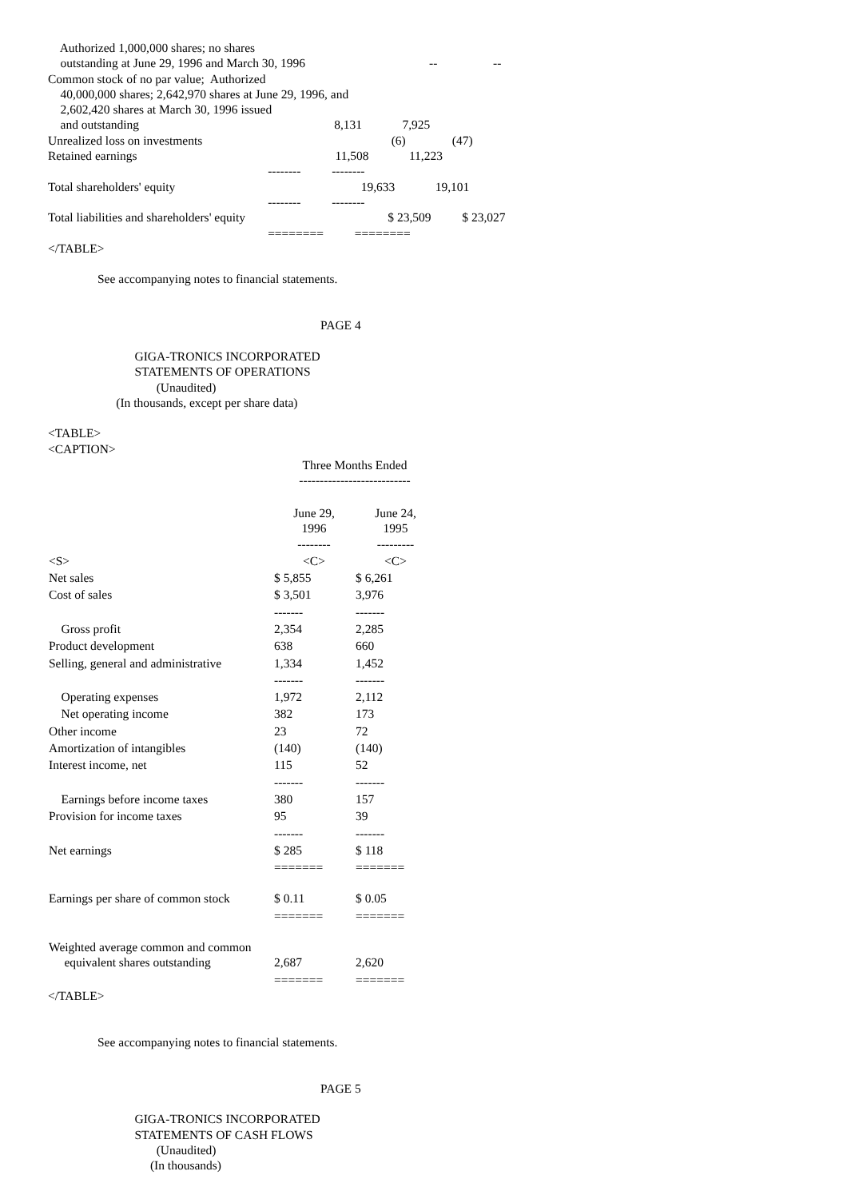Authorized 1,000,000 shares; no shares outstanding at June 29, 1996 and March 30, 1996 -- -- Common stock of no par value; Authorized 40,000,000 shares; 2,642,970 shares at June 29, 1996, and 2,602,420 shares at March 30, 1996 issued and outstanding 8,131 7,925 Unrealized loss on investments (6) (47) Retained earnings 11,508 11,223 -------- -------- Total shareholders' equity 19,633 19,101 -------- -------- Total liabilities and shareholders' equity $ 23,509 $ 23,027 ======== ======== </TABLE> See accompanying notes to financial statements. PAGE 4 GIGA-TRONICS INCORPORATED STATEMENTS OF OPERATIONS (Unaudited) (In thousands, except per share data) <TABLE> <CAPTION>
| | Three Months Ended --------------------------- | |
| --- | --- | --- |
| | June 29, 1996 -------- | June 24, 1995 --------- |
| <S> | <C> | <C> |
| Net sales | $ 5,855 | $ 6,261 |
| Cost of sales | $ 3,501 | 3,976 |
| | ------- | ------- |
| Gross profit | 2,354 | 2,285 |
| Product development | 638 | 660 |
| Selling, general and administrative | 1,334 | 1,452 |
| | ------- | ------- |
| Operating expenses | 1,972 | 2,112 |
| Net operating income | 382 | 173 |
| Other income | 23 | 72 |
| Amortization of intangibles | (140) | (140) |
| Interest income, net | 115 | 52 |
| | ------- | ------- |
| Earnings before income taxes | 380 | 157 |
| Provision for income taxes | 95 | 39 |
| | ------- | ------- |
| Net earnings | $ 285 | $ 118 |
| | ======= | ======= |
| Earnings per share of common stock | $ 0.11 | $ 0.05 |
| | ======= | ======= |
| Weighted average common and common equivalent shares outstanding | 2,687 | 2,620 |
| | ======= | ======= |
</TABLE> See accompanying notes to financial statements. PAGE 5 GIGA-TRONICS INCORPORATED STATEMENTS OF CASH FLOWS (Unaudited) (In thousands)